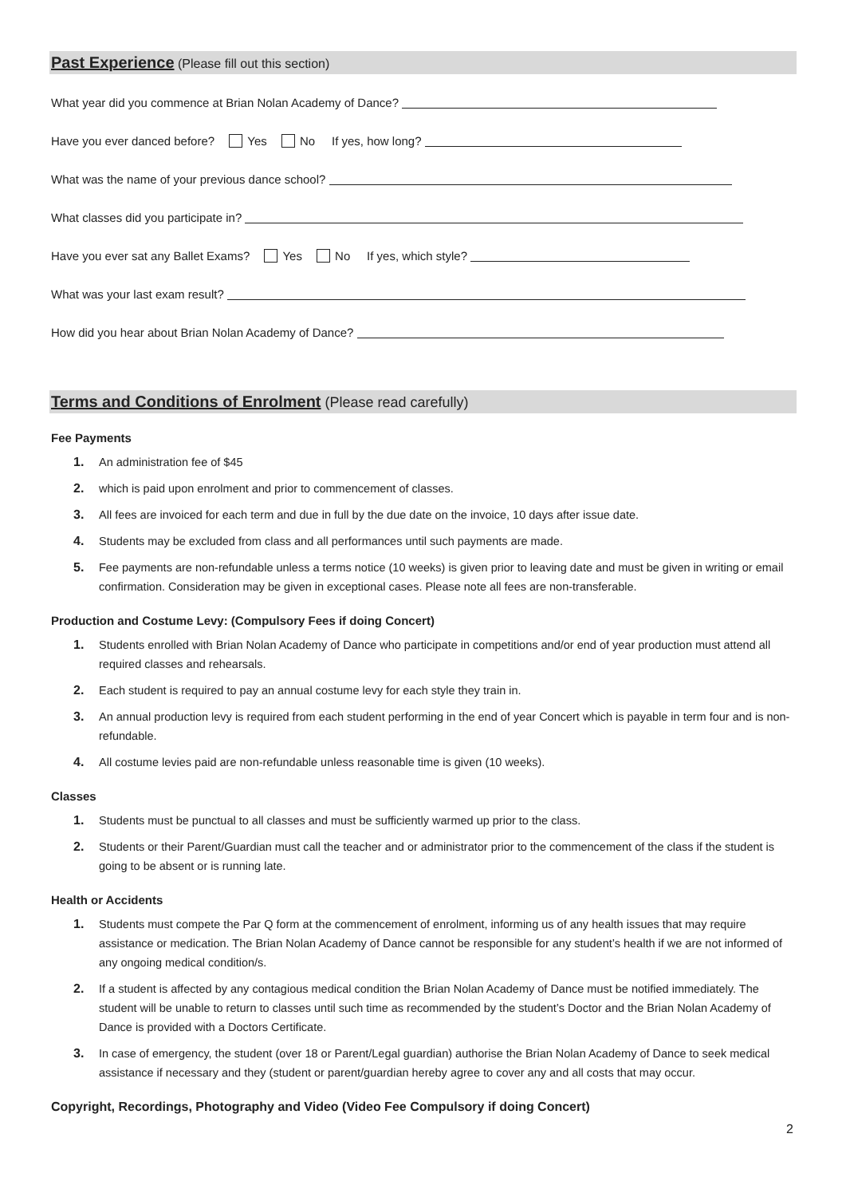Past Experience (Please fill out this section)
What year did you commence at Brian Nolan Academy of Dance?
Have you ever danced before? Yes No If yes, how long?
What was the name of your previous dance school?
What classes did you participate in?
Have you ever sat any Ballet Exams? Yes No If yes, which style?
What was your last exam result?
How did you hear about Brian Nolan Academy of Dance?
Terms and Conditions of Enrolment (Please read carefully)
Fee Payments
1. An administration fee of $45
2. which is paid upon enrolment and prior to commencement of classes.
3. All fees are invoiced for each term and due in full by the due date on the invoice, 10 days after issue date.
4. Students may be excluded from class and all performances until such payments are made.
5. Fee payments are non-refundable unless a terms notice (10 weeks) is given prior to leaving date and must be given in writing or email confirmation. Consideration may be given in exceptional cases. Please note all fees are non-transferable.
Production and Costume Levy: (Compulsory Fees if doing Concert)
1. Students enrolled with Brian Nolan Academy of Dance who participate in competitions and/or end of year production must attend all required classes and rehearsals.
2. Each student is required to pay an annual costume levy for each style they train in.
3. An annual production levy is required from each student performing in the end of year Concert which is payable in term four and is non-refundable.
4. All costume levies paid are non-refundable unless reasonable time is given (10 weeks).
Classes
1. Students must be punctual to all classes and must be sufficiently warmed up prior to the class.
2. Students or their Parent/Guardian must call the teacher and or administrator prior to the commencement of the class if the student is going to be absent or is running late.
Health or Accidents
1. Students must compete the Par Q form at the commencement of enrolment, informing us of any health issues that may require assistance or medication. The Brian Nolan Academy of Dance cannot be responsible for any student’s health if we are not informed of any ongoing medical condition/s.
2. If a student is affected by any contagious medical condition the Brian Nolan Academy of Dance must be notified immediately. The student will be unable to return to classes until such time as recommended by the student’s Doctor and the Brian Nolan Academy of Dance is provided with a Doctors Certificate.
3. In case of emergency, the student (over 18 or Parent/Legal guardian) authorise the Brian Nolan Academy of Dance to seek medical assistance if necessary and they (student or parent/guardian hereby agree to cover any and all costs that may occur.
Copyright, Recordings, Photography and Video (Video Fee Compulsory if doing Concert)
2